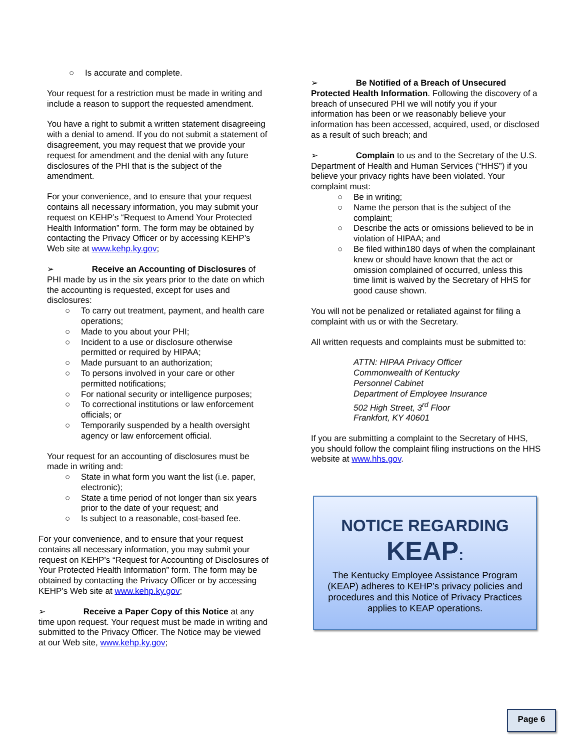○ Is accurate and complete.
Your request for a restriction must be made in writing and include a reason to support the requested amendment.
You have a right to submit a written statement disagreeing with a denial to amend. If you do not submit a statement of disagreement, you may request that we provide your request for amendment and the denial with any future disclosures of the PHI that is the subject of the amendment.
For your convenience, and to ensure that your request contains all necessary information, you may submit your request on KEHP’s “Request to Amend Your Protected Health Information” form. The form may be obtained by contacting the Privacy Officer or by accessing KEHP’s Web site at www.kehp.ky.gov;
➢ Receive an Accounting of Disclosures of PHI made by us in the six years prior to the date on which the accounting is requested, except for uses and disclosures:
○ To carry out treatment, payment, and health care operations;
○ Made to you about your PHI;
○ Incident to a use or disclosure otherwise permitted or required by HIPAA;
○ Made pursuant to an authorization;
○ To persons involved in your care or other permitted notifications;
○ For national security or intelligence purposes;
○ To correctional institutions or law enforcement officials; or
○ Temporarily suspended by a health oversight agency or law enforcement official.
Your request for an accounting of disclosures must be made in writing and:
○ State in what form you want the list (i.e. paper, electronic);
○ State a time period of not longer than six years prior to the date of your request; and
○ Is subject to a reasonable, cost-based fee.
For your convenience, and to ensure that your request contains all necessary information, you may submit your request on KEHP’s “Request for Accounting of Disclosures of Your Protected Health Information” form. The form may be obtained by contacting the Privacy Officer or by accessing KEHP’s Web site at www.kehp.ky.gov;
➢ Receive a Paper Copy of this Notice at any time upon request. Your request must be made in writing and submitted to the Privacy Officer. The Notice may be viewed at our Web site, www.kehp.ky.gov;
➢ Be Notified of a Breach of Unsecured Protected Health Information. Following the discovery of a breach of unsecured PHI we will notify you if your information has been or we reasonably believe your information has been accessed, acquired, used, or disclosed as a result of such breach; and
➢ Complain to us and to the Secretary of the U.S. Department of Health and Human Services (“HHS”) if you believe your privacy rights have been violated. Your complaint must:
○ Be in writing;
○ Name the person that is the subject of the complaint;
○ Describe the acts or omissions believed to be in violation of HIPAA; and
○ Be filed within180 days of when the complainant knew or should have known that the act or omission complained of occurred, unless this time limit is waived by the Secretary of HHS for good cause shown.
You will not be penalized or retaliated against for filing a complaint with us or with the Secretary.
All written requests and complaints must be submitted to:
ATTN: HIPAA Privacy Officer
Commonwealth of Kentucky
Personnel Cabinet
Department of Employee Insurance
502 High Street, 3<sup>rd</sup> Floor
Frankfort, KY 40601
If you are submitting a complaint to the Secretary of HHS, you should follow the complaint filing instructions on the HHS website at www.hhs.gov.
NOTICE REGARDING
KEAP:
The Kentucky Employee Assistance Program (KEAP) adheres to KEHP’s privacy policies and procedures and this Notice of Privacy Practices applies to KEAP operations.
Page 6